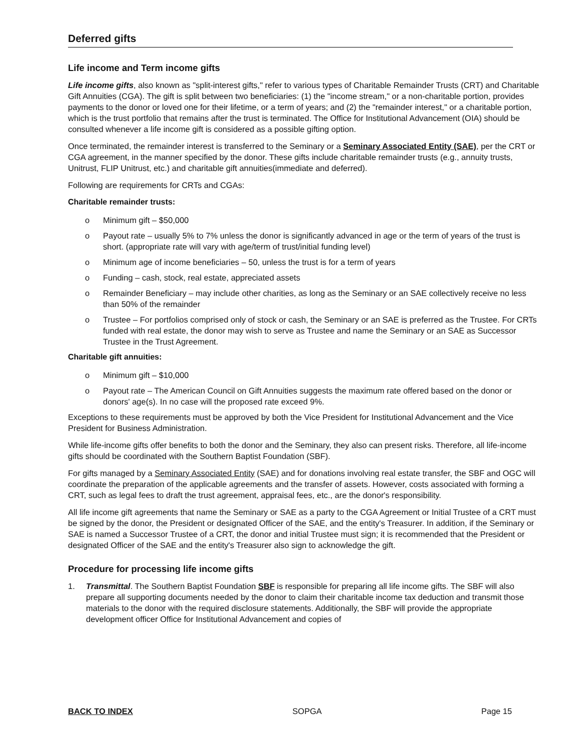Deferred gifts
Life income and Term income gifts
Life income gifts, also known as "split-interest gifts," refer to various types of Charitable Remainder Trusts (CRT) and Charitable Gift Annuities (CGA). The gift is split between two beneficiaries: (1) the "income stream," or a non-charitable portion, provides payments to the donor or loved one for their lifetime, or a term of years; and (2) the "remainder interest," or a charitable portion, which is the trust portfolio that remains after the trust is terminated. The Office for Institutional Advancement (OIA) should be consulted whenever a life income gift is considered as a possible gifting option.
Once terminated, the remainder interest is transferred to the Seminary or a Seminary Associated Entity (SAE), per the CRT or CGA agreement, in the manner specified by the donor. These gifts include charitable remainder trusts (e.g., annuity trusts, Unitrust, FLIP Unitrust, etc.) and charitable gift annuities(immediate and deferred).
Following are requirements for CRTs and CGAs:
Charitable remainder trusts:
o Minimum gift – $50,000
o Payout rate – usually 5% to 7% unless the donor is significantly advanced in age or the term of years of the trust is short. (appropriate rate will vary with age/term of trust/initial funding level)
o Minimum age of income beneficiaries – 50, unless the trust is for a term of years
o Funding – cash, stock, real estate, appreciated assets
o Remainder Beneficiary – may include other charities, as long as the Seminary or an SAE collectively receive no less than 50% of the remainder
o Trustee – For portfolios comprised only of stock or cash, the Seminary or an SAE is preferred as the Trustee. For CRTs funded with real estate, the donor may wish to serve as Trustee and name the Seminary or an SAE as Successor Trustee in the Trust Agreement.
Charitable gift annuities:
o Minimum gift – $10,000
o Payout rate – The American Council on Gift Annuities suggests the maximum rate offered based on the donor or donors' age(s). In no case will the proposed rate exceed 9%.
Exceptions to these requirements must be approved by both the Vice President for Institutional Advancement and the Vice President for Business Administration.
While life-income gifts offer benefits to both the donor and the Seminary, they also can present risks. Therefore, all life-income gifts should be coordinated with the Southern Baptist Foundation (SBF).
For gifts managed by a Seminary Associated Entity (SAE) and for donations involving real estate transfer, the SBF and OGC will coordinate the preparation of the applicable agreements and the transfer of assets. However, costs associated with forming a CRT, such as legal fees to draft the trust agreement, appraisal fees, etc., are the donor's responsibility.
All life income gift agreements that name the Seminary or SAE as a party to the CGA Agreement or Initial Trustee of a CRT must be signed by the donor, the President or designated Officer of the SAE, and the entity's Treasurer. In addition, if the Seminary or SAE is named a Successor Trustee of a CRT, the donor and initial Trustee must sign; it is recommended that the President or designated Officer of the SAE and the entity's Treasurer also sign to acknowledge the gift.
Procedure for processing life income gifts
1. Transmittal. The Southern Baptist Foundation SBF is responsible for preparing all life income gifts. The SBF will also prepare all supporting documents needed by the donor to claim their charitable income tax deduction and transmit those materials to the donor with the required disclosure statements. Additionally, the SBF will provide the appropriate development officer Office for Institutional Advancement and copies of
BACK TO INDEX SOPGA Page 15